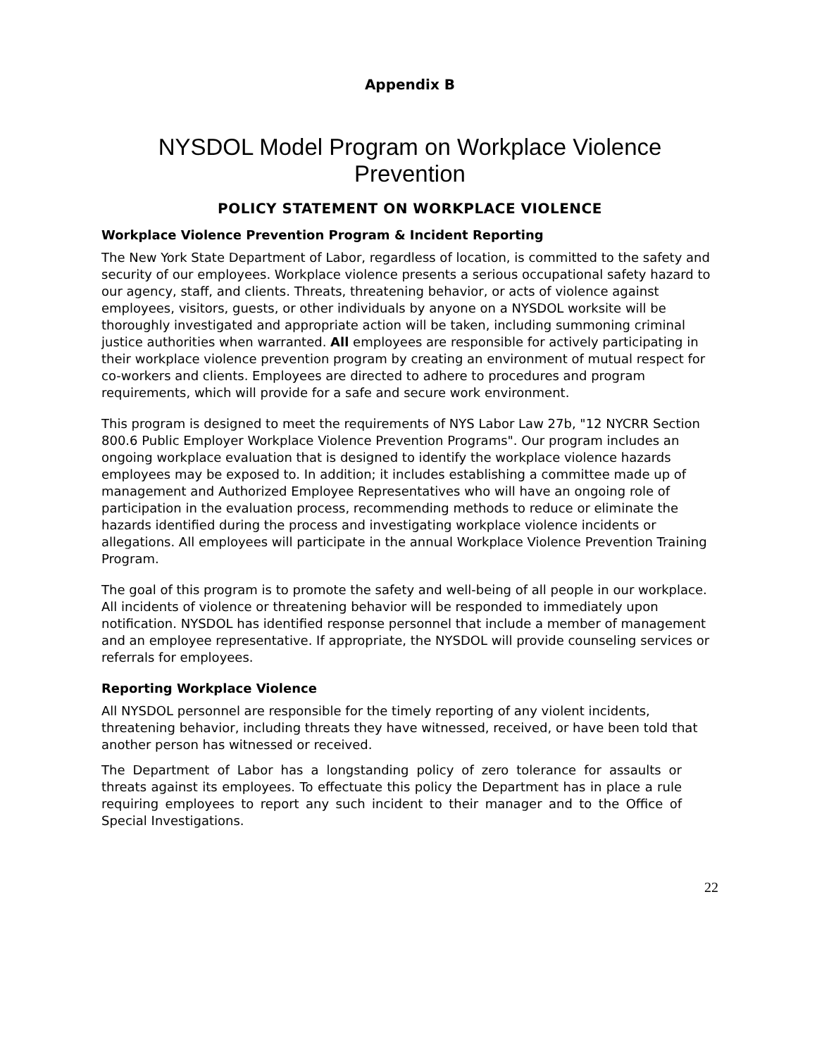Appendix B
NYSDOL Model Program on Workplace Violence Prevention
POLICY STATEMENT ON WORKPLACE VIOLENCE
Workplace Violence Prevention Program & Incident Reporting
The New York State Department of Labor, regardless of location, is committed to the safety and security of our employees. Workplace violence presents a serious occupational safety hazard to our agency, staff, and clients. Threats, threatening behavior, or acts of violence against employees, visitors, guests, or other individuals by anyone on a NYSDOL worksite will be thoroughly investigated and appropriate action will be taken, including summoning criminal justice authorities when warranted. All employees are responsible for actively participating in their workplace violence prevention program by creating an environment of mutual respect for co-workers and clients. Employees are directed to adhere to procedures and program requirements, which will provide for a safe and secure work environment.
This program is designed to meet the requirements of NYS Labor Law 27b, "12 NYCRR Section 800.6 Public Employer Workplace Violence Prevention Programs". Our program includes an ongoing workplace evaluation that is designed to identify the workplace violence hazards employees may be exposed to. In addition; it includes establishing a committee made up of management and Authorized Employee Representatives who will have an ongoing role of participation in the evaluation process, recommending methods to reduce or eliminate the hazards identified during the process and investigating workplace violence incidents or allegations. All employees will participate in the annual Workplace Violence Prevention Training Program.
The goal of this program is to promote the safety and well-being of all people in our workplace. All incidents of violence or threatening behavior will be responded to immediately upon notification. NYSDOL has identified response personnel that include a member of management and an employee representative. If appropriate, the NYSDOL will provide counseling services or referrals for employees.
Reporting Workplace Violence
All NYSDOL personnel are responsible for the timely reporting of any violent incidents, threatening behavior, including threats they have witnessed, received, or have been told that another person has witnessed or received.
The Department of Labor has a longstanding policy of zero tolerance for assaults or threats against its employees. To effectuate this policy the Department has in place a rule requiring employees to report any such incident to their manager and to the Office of Special Investigations.
22